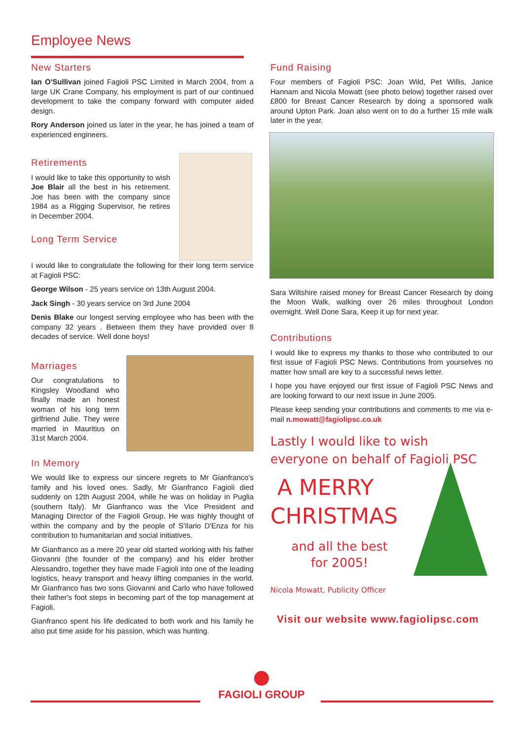Employee News
New Starters
Ian O'Sullivan joined Fagioli PSC Limited in March 2004, from a large UK Crane Company, his employment is part of our continued development to take the company forward with computer aided design.
Rory Anderson joined us later in the year, he has joined a team of experienced engineers.
Retirements
I would like to take this opportunity to wish Joe Blair all the best in his retirement. Joe has been with the company since 1984 as a Rigging Supervisor, he retires in December 2004.
Long Term Service
I would like to congratulate the following for their long term service at Fagioli PSC:
George Wilson - 25 years service on 13th August 2004.
Jack Singh - 30 years service on 3rd June 2004
Denis Blake our longest serving employee who has been with the company 32 years . Between them they have provided over 8 decades of service. Well done boys!
Marriages
Our congratulations to Kingsley Woodland who finally made an honest woman of his long term girlfriend Julie. They were married in Mauritius on 31st March 2004.
In Memory
We would like to express our sincere regrets to Mr Gianfranco's family and his loved ones. Sadly, Mr Gianfranco Fagioli died suddenly on 12th August 2004, while he was on holiday in Puglia (southern Italy). Mr Gianfranco was the Vice President and Managing Director of the Fagioli Group. He was highly thought of within the company and by the people of S'Ilario D'Enza for his contribution to humanitarian and social initiatives.
Mr Gianfranco as a mere 20 year old started working with his father Giovanni (the founder of the company) and his elder brother Alessandro, together they have made Fagioli into one of the leading logistics, heavy transport and heavy lifting companies in the world. Mr Gianfranco has two sons Giovanni and Carlo who have followed their father's foot steps in becoming part of the top management at Fagioli.
Gianfranco spent his life dedicated to both work and his family he also put time aside for his passion, which was hunting.
Fund Raising
Four members of Fagioli PSC: Joan Wild, Pet Willis, Janice Hannam and Nicola Mowatt (see photo below) together raised over £800 for Breast Cancer Research by doing a sponsored walk around Upton Park. Joan also went on to do a further 15 mile walk later in the year.
Sara Wiltshire raised money for Breast Cancer Research by doing the Moon Walk, walking over 26 miles throughout London overnight. Well Done Sara, Keep it up for next year.
Contributions
I would like to express my thanks to those who contributed to our first issue of Fagioli PSC News. Contributions from yourselves no matter how small are key to a successful news letter.
I hope you have enjoyed our first issue of Fagioli PSC News and are looking forward to our next issue in June 2005.
Please keep sending your contributions and comments to me via e-mail n.mowatt@fagiolipsc.co.uk
Lastly I would like to wish everyone on behalf of Fagioli PSC
A MERRY
CHRISTMAS
and all the best
for 2005!
Nicola Mowatt, Publicity Officer
Visit our website www.fagiolipsc.com
FAGIOLI GROUP